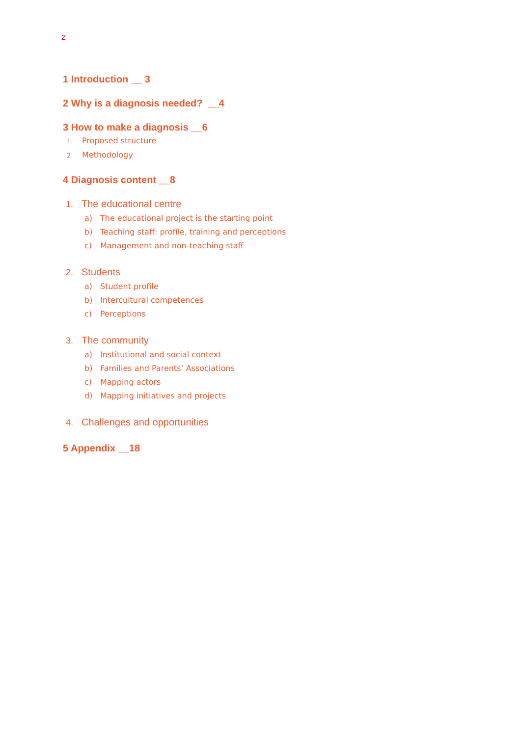2
1 Introduction __ 3
2 Why is a diagnosis needed? __4
3 How to make a diagnosis __6
1. Proposed structure
2. Methodology
4 Diagnosis content __8
1. The educational centre
a) The educational project is the starting point
b) Teaching staff: profile, training and perceptions
c) Management and non-teaching staff
2. Students
a) Student profile
b) Intercultural competences
c) Perceptions
3. The community
a) Institutional and social context
b) Families and Parents’ Associations
c) Mapping actors
d) Mapping initiatives and projects
4. Challenges and opportunities
5 Appendix __18